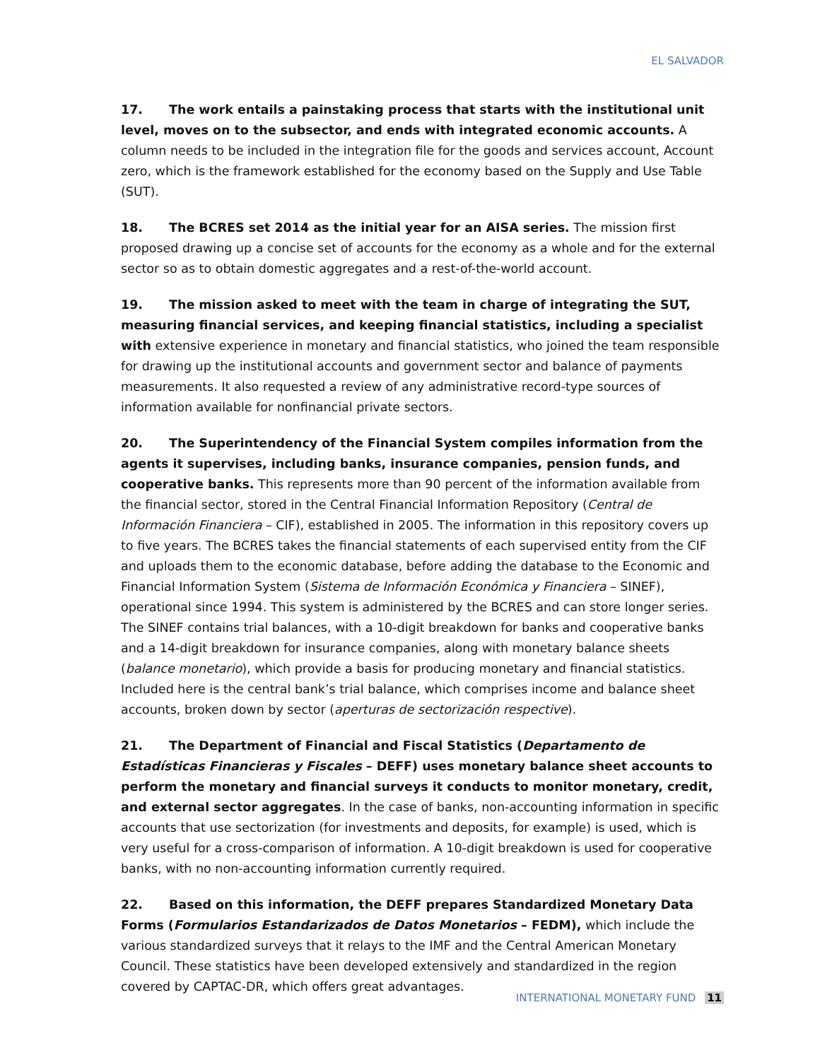EL SALVADOR
17. The work entails a painstaking process that starts with the institutional unit level, moves on to the subsector, and ends with integrated economic accounts. A column needs to be included in the integration file for the goods and services account, Account zero, which is the framework established for the economy based on the Supply and Use Table (SUT).
18. The BCRES set 2014 as the initial year for an AISA series. The mission first proposed drawing up a concise set of accounts for the economy as a whole and for the external sector so as to obtain domestic aggregates and a rest-of-the-world account.
19. The mission asked to meet with the team in charge of integrating the SUT, measuring financial services, and keeping financial statistics, including a specialist with extensive experience in monetary and financial statistics, who joined the team responsible for drawing up the institutional accounts and government sector and balance of payments measurements. It also requested a review of any administrative record-type sources of information available for nonfinancial private sectors.
20. The Superintendency of the Financial System compiles information from the agents it supervises, including banks, insurance companies, pension funds, and cooperative banks. This represents more than 90 percent of the information available from the financial sector, stored in the Central Financial Information Repository (Central de Información Financiera – CIF), established in 2005. The information in this repository covers up to five years. The BCRES takes the financial statements of each supervised entity from the CIF and uploads them to the economic database, before adding the database to the Economic and Financial Information System (Sistema de Información Económica y Financiera – SINEF), operational since 1994. This system is administered by the BCRES and can store longer series. The SINEF contains trial balances, with a 10-digit breakdown for banks and cooperative banks and a 14-digit breakdown for insurance companies, along with monetary balance sheets (balance monetario), which provide a basis for producing monetary and financial statistics. Included here is the central bank’s trial balance, which comprises income and balance sheet accounts, broken down by sector (aperturas de sectorización respective).
21. The Department of Financial and Fiscal Statistics (Departamento de Estadísticas Financieras y Fiscales – DEFF) uses monetary balance sheet accounts to perform the monetary and financial surveys it conducts to monitor monetary, credit, and external sector aggregates. In the case of banks, non-accounting information in specific accounts that use sectorization (for investments and deposits, for example) is used, which is very useful for a cross-comparison of information. A 10-digit breakdown is used for cooperative banks, with no non-accounting information currently required.
22. Based on this information, the DEFF prepares Standardized Monetary Data Forms (Formularios Estandarizados de Datos Monetarios – FEDM), which include the various standardized surveys that it relays to the IMF and the Central American Monetary Council. These statistics have been developed extensively and standardized in the region covered by CAPTAC-DR, which offers great advantages.
INTERNATIONAL MONETARY FUND 11